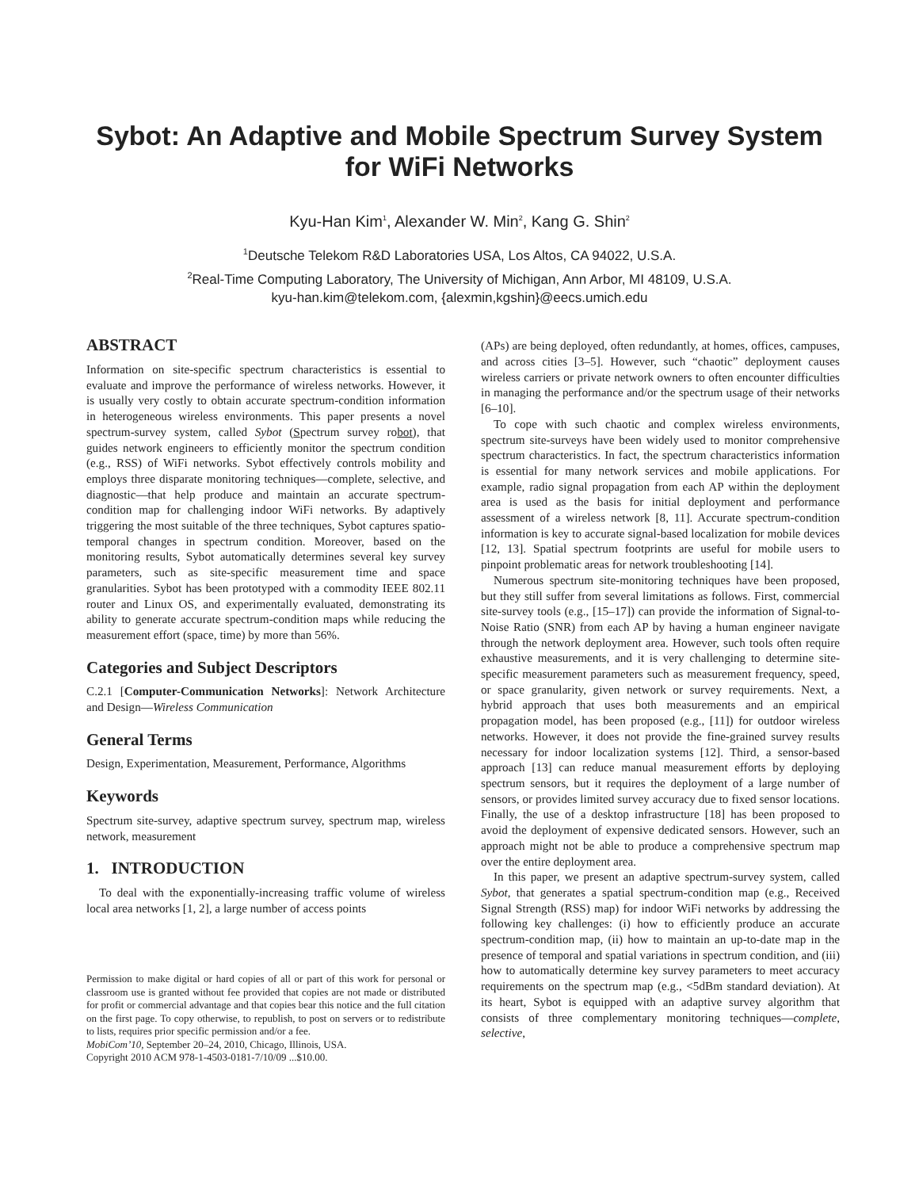Sybot: An Adaptive and Mobile Spectrum Survey System
for WiFi Networks
Kyu-Han Kim<sup>1</sup>, Alexander W. Min<sup>2</sup>, Kang G. Shin<sup>2</sup>
<sup>1</sup> Deutsche Telekom R&D Laboratories USA, Los Altos, CA 94022, U.S.A.
<sup>2</sup> Real-Time Computing Laboratory, The University of Michigan, Ann Arbor, MI 48109, U.S.A.
kyu-han.kim@telekom.com, {alexmin,kgshin}@eecs.umich.edu
ABSTRACT
Information on site-specific spectrum characteristics is essential to evaluate and improve the performance of wireless networks. However, it is usually very costly to obtain accurate spectrum-condition information in heterogeneous wireless environments. This paper presents a novel spectrum-survey system, called Sybot (Spectrum survey robot), that guides network engineers to efficiently monitor the spectrum condition (e.g., RSS) of WiFi networks. Sybot effectively controls mobility and employs three disparate monitoring techniques—complete, selective, and diagnostic—that help produce and maintain an accurate spectrum-condition map for challenging indoor WiFi networks. By adaptively triggering the most suitable of the three techniques, Sybot captures spatio-temporal changes in spectrum condition. Moreover, based on the monitoring results, Sybot automatically determines several key survey parameters, such as site-specific measurement time and space granularities. Sybot has been prototyped with a commodity IEEE 802.11 router and Linux OS, and experimentally evaluated, demonstrating its ability to generate accurate spectrum-condition maps while reducing the measurement effort (space, time) by more than 56%.
Categories and Subject Descriptors
C.2.1 [Computer-Communication Networks]: Network Architecture and Design—Wireless Communication
General Terms
Design, Experimentation, Measurement, Performance, Algorithms
Keywords
Spectrum site-survey, adaptive spectrum survey, spectrum map, wireless network, measurement
1. INTRODUCTION
To deal with the exponentially-increasing traffic volume of wireless local area networks [1, 2], a large number of access points
Permission to make digital or hard copies of all or part of this work for personal or classroom use is granted without fee provided that copies are not made or distributed for profit or commercial advantage and that copies bear this notice and the full citation on the first page. To copy otherwise, to republish, to post on servers or to redistribute to lists, requires prior specific permission and/or a fee.
MobiCom’10, September 20–24, 2010, Chicago, Illinois, USA.
Copyright 2010 ACM 978-1-4503-0181-7/10/09 ...$10.00.
(APs) are being deployed, often redundantly, at homes, offices, campuses, and across cities [3–5]. However, such “chaotic” deployment causes wireless carriers or private network owners to often encounter difficulties in managing the performance and/or the spectrum usage of their networks [6–10].
To cope with such chaotic and complex wireless environments, spectrum site-surveys have been widely used to monitor comprehensive spectrum characteristics. In fact, the spectrum characteristics information is essential for many network services and mobile applications. For example, radio signal propagation from each AP within the deployment area is used as the basis for initial deployment and performance assessment of a wireless network [8, 11]. Accurate spectrum-condition information is key to accurate signal-based localization for mobile devices [12, 13]. Spatial spectrum footprints are useful for mobile users to pinpoint problematic areas for network troubleshooting [14].
Numerous spectrum site-monitoring techniques have been proposed, but they still suffer from several limitations as follows. First, commercial site-survey tools (e.g., [15–17]) can provide the information of Signal-to-Noise Ratio (SNR) from each AP by having a human engineer navigate through the network deployment area. However, such tools often require exhaustive measurements, and it is very challenging to determine site-specific measurement parameters such as measurement frequency, speed, or space granularity, given network or survey requirements. Next, a hybrid approach that uses both measurements and an empirical propagation model, has been proposed (e.g., [11]) for outdoor wireless networks. However, it does not provide the fine-grained survey results necessary for indoor localization systems [12]. Third, a sensor-based approach [13] can reduce manual measurement efforts by deploying spectrum sensors, but it requires the deployment of a large number of sensors, or provides limited survey accuracy due to fixed sensor locations. Finally, the use of a desktop infrastructure [18] has been proposed to avoid the deployment of expensive dedicated sensors. However, such an approach might not be able to produce a comprehensive spectrum map over the entire deployment area.
In this paper, we present an adaptive spectrum-survey system, called Sybot, that generates a spatial spectrum-condition map (e.g., Received Signal Strength (RSS) map) for indoor WiFi networks by addressing the following key challenges: (i) how to efficiently produce an accurate spectrum-condition map, (ii) how to maintain an up-to-date map in the presence of temporal and spatial variations in spectrum condition, and (iii) how to automatically determine key survey parameters to meet accuracy requirements on the spectrum map (e.g., <5dBm standard deviation). At its heart, Sybot is equipped with an adaptive survey algorithm that consists of three complementary monitoring techniques—complete, selective,